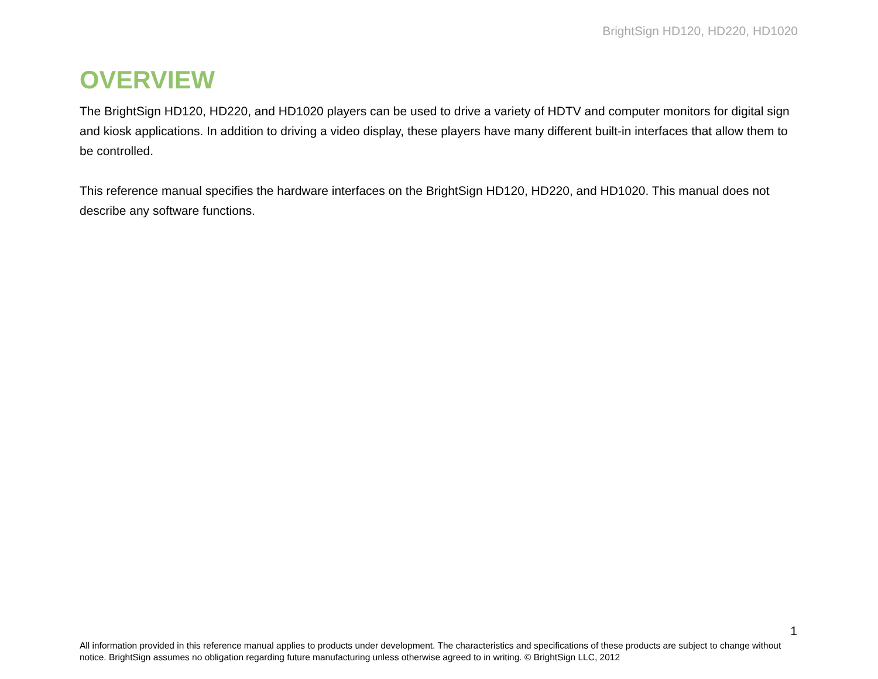BrightSign HD120, HD220, HD1020
OVERVIEW
The BrightSign HD120, HD220, and HD1020 players can be used to drive a variety of HDTV and computer monitors for digital sign and kiosk applications. In addition to driving a video display, these players have many different built-in interfaces that allow them to be controlled.
This reference manual specifies the hardware interfaces on the BrightSign HD120, HD220, and HD1020. This manual does not describe any software functions.
1
All information provided in this reference manual applies to products under development. The characteristics and specifications of these products are subject to change without notice. BrightSign assumes no obligation regarding future manufacturing unless otherwise agreed to in writing. © BrightSign LLC, 2012